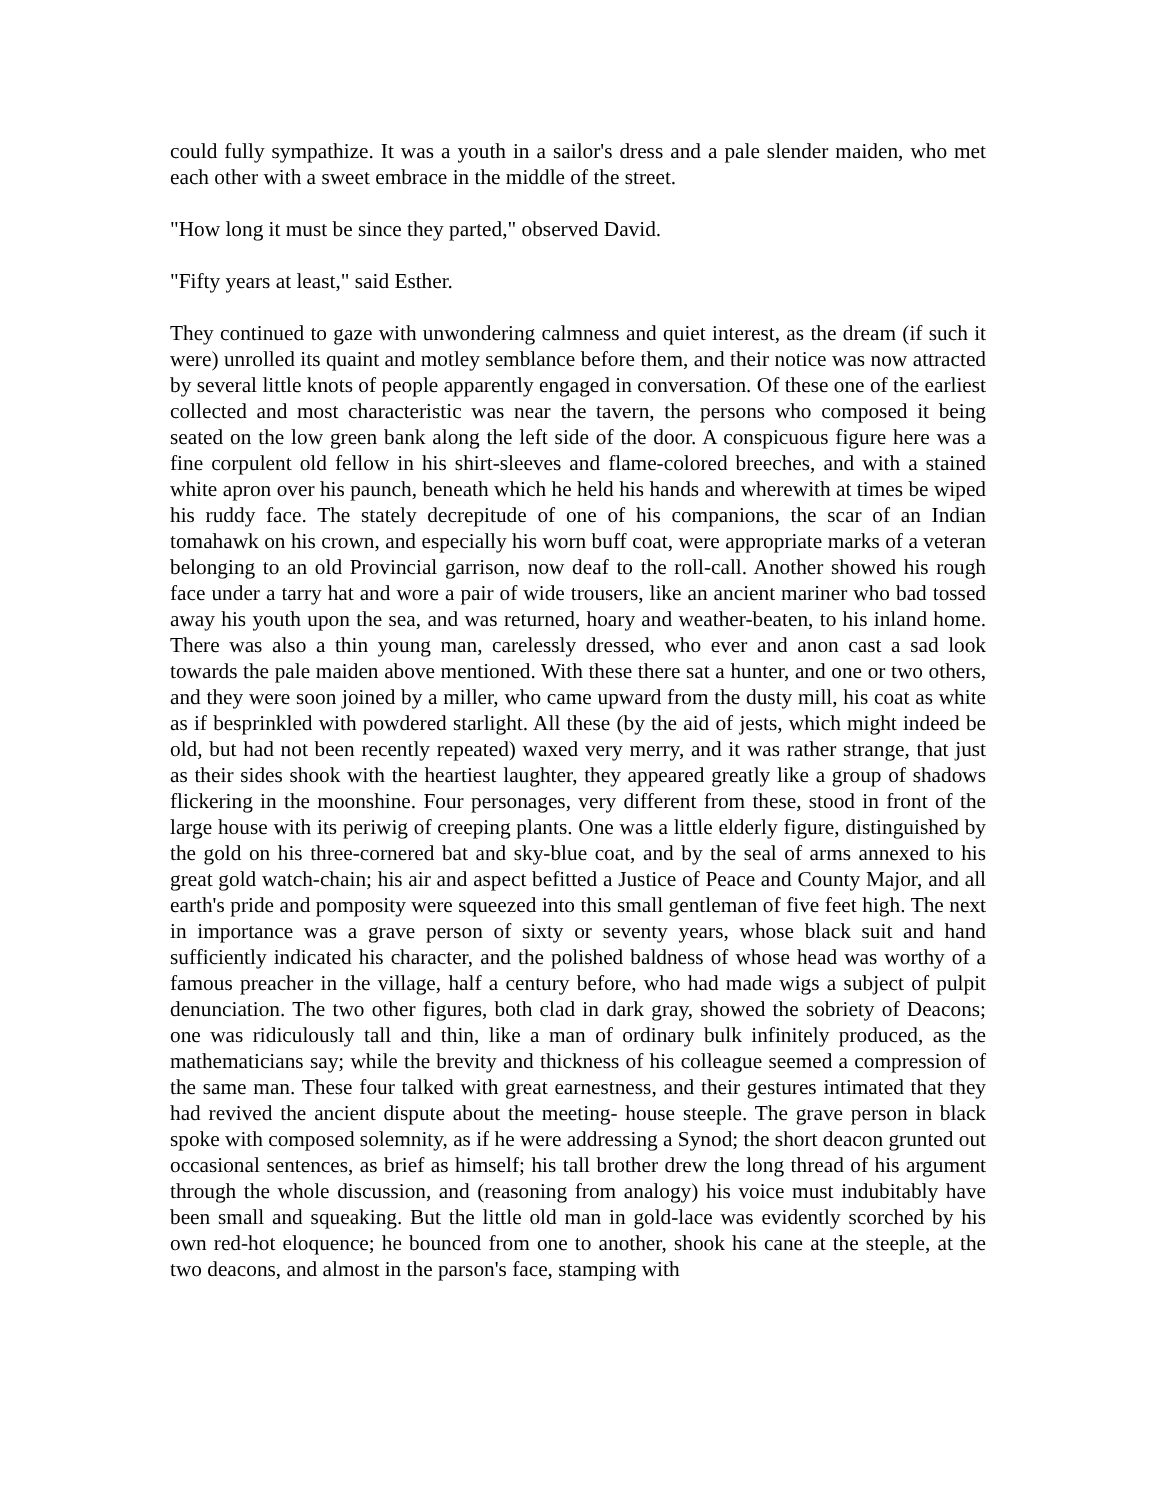could fully sympathize. It was a youth in a sailor's dress and a pale slender maiden, who met each other with a sweet embrace in the middle of the street.
"How long it must be since they parted," observed David.
"Fifty years at least," said Esther.
They continued to gaze with unwondering calmness and quiet interest, as the dream (if such it were) unrolled its quaint and motley semblance before them, and their notice was now attracted by several little knots of people apparently engaged in conversation. Of these one of the earliest collected and most characteristic was near the tavern, the persons who composed it being seated on the low green bank along the left side of the door. A conspicuous figure here was a fine corpulent old fellow in his shirt-sleeves and flame-colored breeches, and with a stained white apron over his paunch, beneath which he held his hands and wherewith at times be wiped his ruddy face. The stately decrepitude of one of his companions, the scar of an Indian tomahawk on his crown, and especially his worn buff coat, were appropriate marks of a veteran belonging to an old Provincial garrison, now deaf to the roll-call. Another showed his rough face under a tarry hat and wore a pair of wide trousers, like an ancient mariner who bad tossed away his youth upon the sea, and was returned, hoary and weather-beaten, to his inland home. There was also a thin young man, carelessly dressed, who ever and anon cast a sad look towards the pale maiden above mentioned. With these there sat a hunter, and one or two others, and they were soon joined by a miller, who came upward from the dusty mill, his coat as white as if besprinkled with powdered starlight. All these (by the aid of jests, which might indeed be old, but had not been recently repeated) waxed very merry, and it was rather strange, that just as their sides shook with the heartiest laughter, they appeared greatly like a group of shadows flickering in the moonshine. Four personages, very different from these, stood in front of the large house with its periwig of creeping plants. One was a little elderly figure, distinguished by the gold on his three-cornered bat and sky-blue coat, and by the seal of arms annexed to his great gold watch-chain; his air and aspect befitted a Justice of Peace and County Major, and all earth's pride and pomposity were squeezed into this small gentleman of five feet high. The next in importance was a grave person of sixty or seventy years, whose black suit and hand sufficiently indicated his character, and the polished baldness of whose head was worthy of a famous preacher in the village, half a century before, who had made wigs a subject of pulpit denunciation. The two other figures, both clad in dark gray, showed the sobriety of Deacons; one was ridiculously tall and thin, like a man of ordinary bulk infinitely produced, as the mathematicians say; while the brevity and thickness of his colleague seemed a compression of the same man. These four talked with great earnestness, and their gestures intimated that they had revived the ancient dispute about the meeting- house steeple. The grave person in black spoke with composed solemnity, as if he were addressing a Synod; the short deacon grunted out occasional sentences, as brief as himself; his tall brother drew the long thread of his argument through the whole discussion, and (reasoning from analogy) his voice must indubitably have been small and squeaking. But the little old man in gold-lace was evidently scorched by his own red-hot eloquence; he bounced from one to another, shook his cane at the steeple, at the two deacons, and almost in the parson's face, stamping with